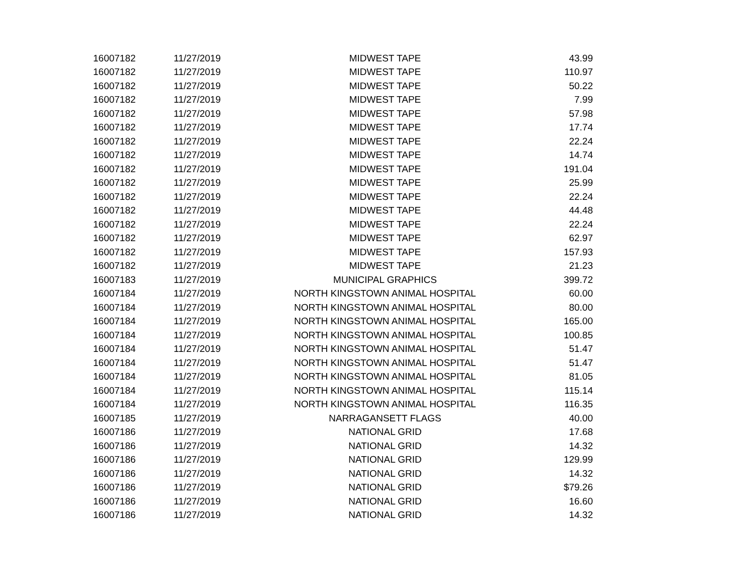| 16007182 | 11/27/2019 | MIDWEST TAPE | 43.99 |
| 16007182 | 11/27/2019 | MIDWEST TAPE | 110.97 |
| 16007182 | 11/27/2019 | MIDWEST TAPE | 50.22 |
| 16007182 | 11/27/2019 | MIDWEST TAPE | 7.99 |
| 16007182 | 11/27/2019 | MIDWEST TAPE | 57.98 |
| 16007182 | 11/27/2019 | MIDWEST TAPE | 17.74 |
| 16007182 | 11/27/2019 | MIDWEST TAPE | 22.24 |
| 16007182 | 11/27/2019 | MIDWEST TAPE | 14.74 |
| 16007182 | 11/27/2019 | MIDWEST TAPE | 191.04 |
| 16007182 | 11/27/2019 | MIDWEST TAPE | 25.99 |
| 16007182 | 11/27/2019 | MIDWEST TAPE | 22.24 |
| 16007182 | 11/27/2019 | MIDWEST TAPE | 44.48 |
| 16007182 | 11/27/2019 | MIDWEST TAPE | 22.24 |
| 16007182 | 11/27/2019 | MIDWEST TAPE | 62.97 |
| 16007182 | 11/27/2019 | MIDWEST TAPE | 157.93 |
| 16007182 | 11/27/2019 | MIDWEST TAPE | 21.23 |
| 16007183 | 11/27/2019 | MUNICIPAL GRAPHICS | 399.72 |
| 16007184 | 11/27/2019 | NORTH KINGSTOWN ANIMAL HOSPITAL | 60.00 |
| 16007184 | 11/27/2019 | NORTH KINGSTOWN ANIMAL HOSPITAL | 80.00 |
| 16007184 | 11/27/2019 | NORTH KINGSTOWN ANIMAL HOSPITAL | 165.00 |
| 16007184 | 11/27/2019 | NORTH KINGSTOWN ANIMAL HOSPITAL | 100.85 |
| 16007184 | 11/27/2019 | NORTH KINGSTOWN ANIMAL HOSPITAL | 51.47 |
| 16007184 | 11/27/2019 | NORTH KINGSTOWN ANIMAL HOSPITAL | 51.47 |
| 16007184 | 11/27/2019 | NORTH KINGSTOWN ANIMAL HOSPITAL | 81.05 |
| 16007184 | 11/27/2019 | NORTH KINGSTOWN ANIMAL HOSPITAL | 115.14 |
| 16007184 | 11/27/2019 | NORTH KINGSTOWN ANIMAL HOSPITAL | 116.35 |
| 16007185 | 11/27/2019 | NARRAGANSETT FLAGS | 40.00 |
| 16007186 | 11/27/2019 | NATIONAL GRID | 17.68 |
| 16007186 | 11/27/2019 | NATIONAL GRID | 14.32 |
| 16007186 | 11/27/2019 | NATIONAL GRID | 129.99 |
| 16007186 | 11/27/2019 | NATIONAL GRID | 14.32 |
| 16007186 | 11/27/2019 | NATIONAL GRID | $79.26 |
| 16007186 | 11/27/2019 | NATIONAL GRID | 16.60 |
| 16007186 | 11/27/2019 | NATIONAL GRID | 14.32 |